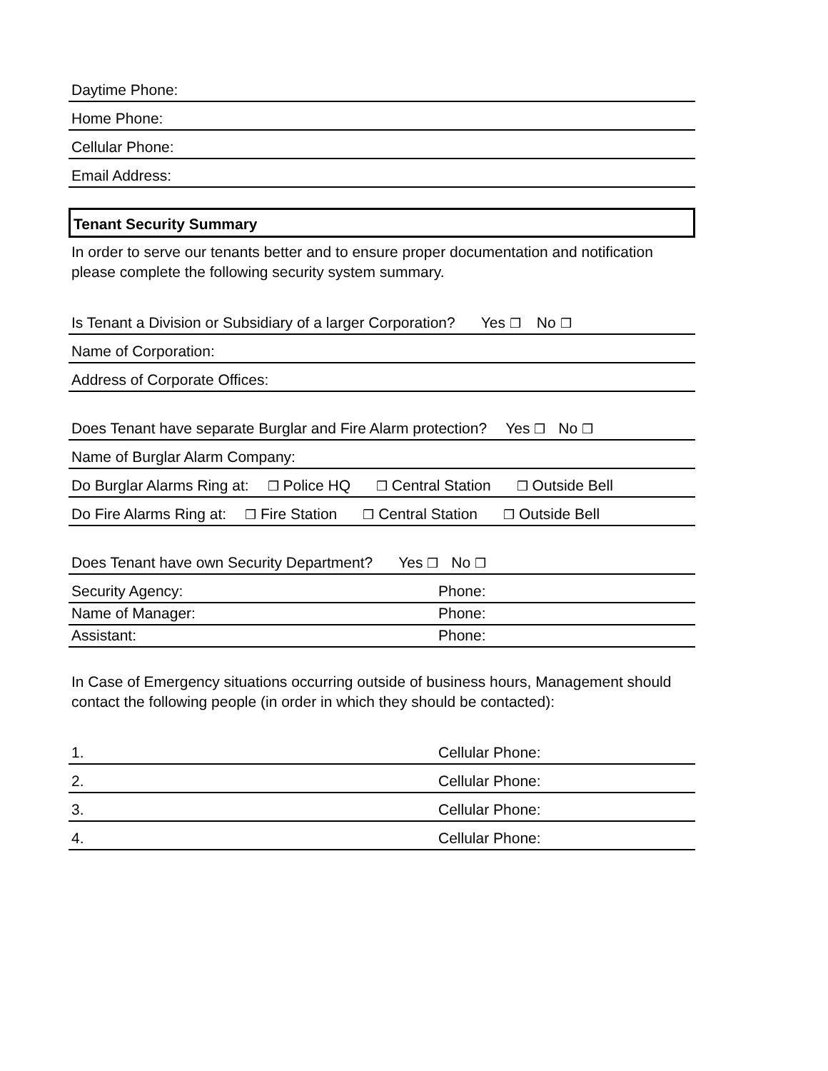Daytime Phone:
Home Phone:
Cellular Phone:
Email Address:
Tenant Security Summary
In order to serve our tenants better and to ensure proper documentation and notification please complete the following security system summary.
Is Tenant a Division or Subsidiary of a larger Corporation? Yes ❒ No ❒
Name of Corporation:
Address of Corporate Offices:
Does Tenant have separate Burglar and Fire Alarm protection? Yes ❒ No ❒
Name of Burglar Alarm Company:
Do Burglar Alarms Ring at: ❒ Police HQ ❒ Central Station ❒ Outside Bell
Do Fire Alarms Ring at: ❒ Fire Station ❒ Central Station ❒ Outside Bell
Does Tenant have own Security Department? Yes ❒ No ❒
Security Agency: Phone:
Name of Manager: Phone:
Assistant: Phone:
In Case of Emergency situations occurring outside of business hours, Management should contact the following people (in order in which they should be contacted):
1. Cellular Phone:
2. Cellular Phone:
3. Cellular Phone:
4. Cellular Phone: